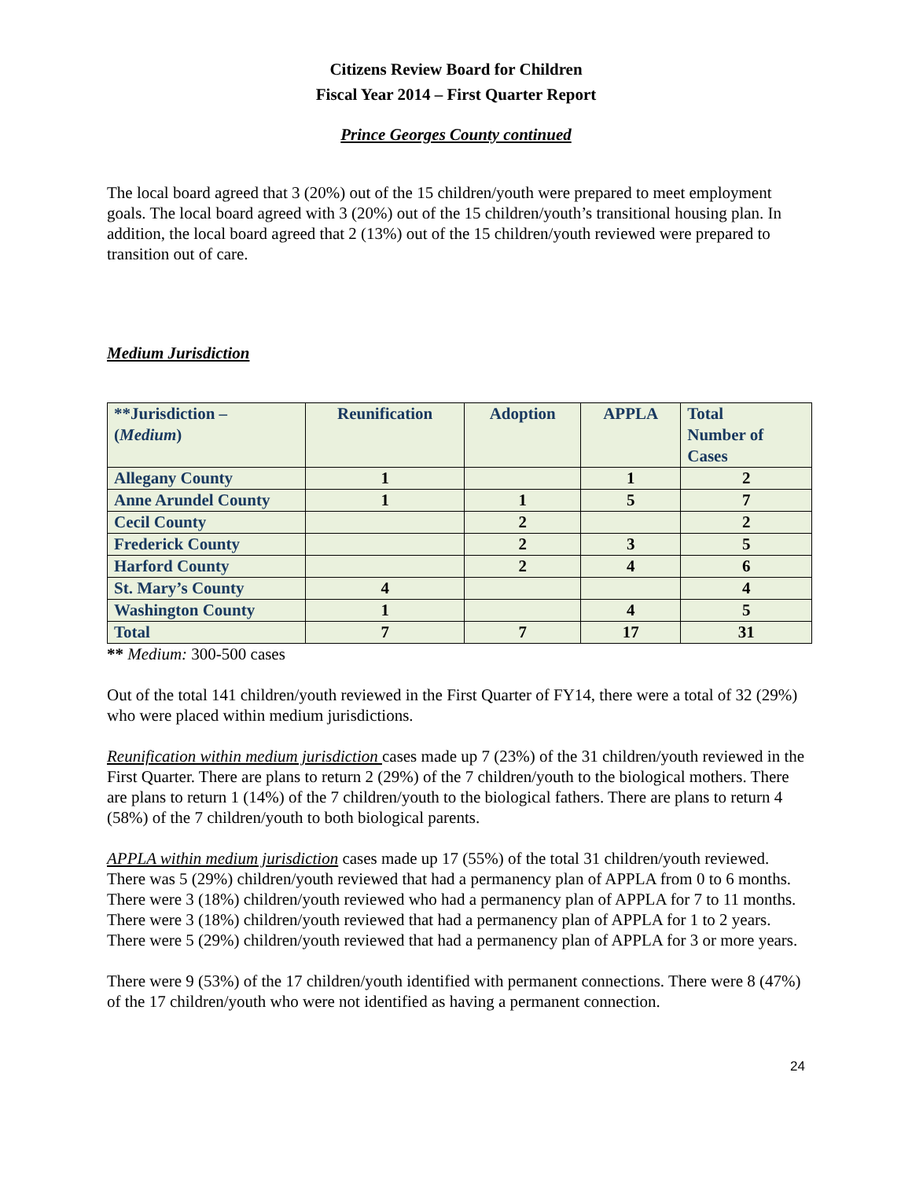Citizens Review Board for Children
Fiscal Year 2014 – First Quarter Report
Prince Georges County continued
The local board agreed that 3 (20%) out of the 15 children/youth were prepared to meet employment goals. The local board agreed with 3 (20%) out of the 15 children/youth’s transitional housing plan. In addition, the local board agreed that 2 (13%) out of the 15 children/youth reviewed were prepared to transition out of care.
Medium Jurisdiction
| **Jurisdiction – ( Medium ) | Reunification | Adoption | APPLA | Total Number of Cases |
| --- | --- | --- | --- | --- |
| Allegany County | 1 | | 1 | 2 |
| Anne Arundel County | 1 | 1 | 5 | 7 |
| Cecil County | | 2 | | 2 |
| Frederick County | | 2 | 3 | 5 |
| Harford County | | 2 | 4 | 6 |
| St. Mary’s County | 4 | | | 4 |
| Washington County | 1 | | 4 | 5 |
| Total | 7 | 7 | 17 | 31 |
** Medium: 300-500 cases
Out of the total 141 children/youth reviewed in the First Quarter of FY14, there were a total of 32 (29%) who were placed within medium jurisdictions.
Reunification within medium jurisdiction cases made up 7 (23%) of the 31 children/youth reviewed in the First Quarter. There are plans to return 2 (29%) of the 7 children/youth to the biological mothers. There are plans to return 1 (14%) of the 7 children/youth to the biological fathers. There are plans to return 4 (58%) of the 7 children/youth to both biological parents.
APPLA within medium jurisdiction cases made up 17 (55%) of the total 31 children/youth reviewed. There was 5 (29%) children/youth reviewed that had a permanency plan of APPLA from 0 to 6 months. There were 3 (18%) children/youth reviewed who had a permanency plan of APPLA for 7 to 11 months. There were 3 (18%) children/youth reviewed that had a permanency plan of APPLA for 1 to 2 years. There were 5 (29%) children/youth reviewed that had a permanency plan of APPLA for 3 or more years.
There were 9 (53%) of the 17 children/youth identified with permanent connections. There were 8 (47%) of the 17 children/youth who were not identified as having a permanent connection.
24